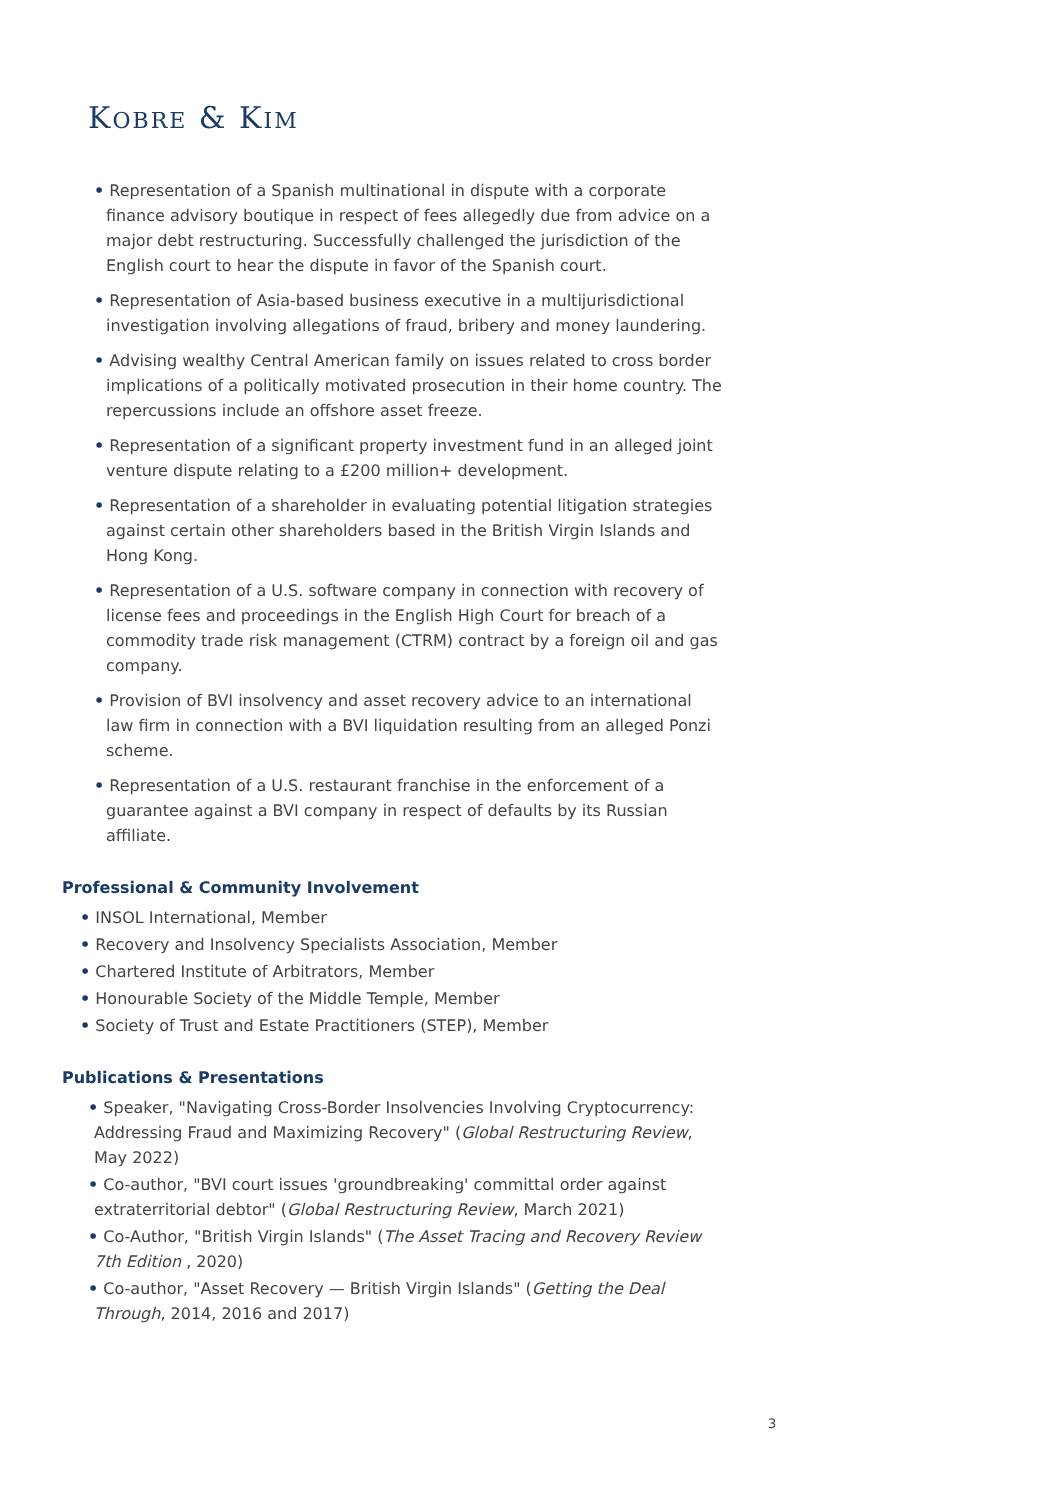KOBRE & KIM
• Representation of a Spanish multinational in dispute with a corporate finance advisory boutique in respect of fees allegedly due from advice on a major debt restructuring. Successfully challenged the jurisdiction of the English court to hear the dispute in favor of the Spanish court.
• Representation of Asia-based business executive in a multijurisdictional investigation involving allegations of fraud, bribery and money laundering.
• Advising wealthy Central American family on issues related to cross border implications of a politically motivated prosecution in their home country. The repercussions include an offshore asset freeze.
• Representation of a significant property investment fund in an alleged joint venture dispute relating to a £200 million+ development.
• Representation of a shareholder in evaluating potential litigation strategies against certain other shareholders based in the British Virgin Islands and Hong Kong.
• Representation of a U.S. software company in connection with recovery of license fees and proceedings in the English High Court for breach of a commodity trade risk management (CTRM) contract by a foreign oil and gas company.
• Provision of BVI insolvency and asset recovery advice to an international law firm in connection with a BVI liquidation resulting from an alleged Ponzi scheme.
• Representation of a U.S. restaurant franchise in the enforcement of a guarantee against a BVI company in respect of defaults by its Russian affiliate.
Professional & Community Involvement
• INSOL International, Member
• Recovery and Insolvency Specialists Association, Member
• Chartered Institute of Arbitrators, Member
• Honourable Society of the Middle Temple, Member
• Society of Trust and Estate Practitioners (STEP), Member
Publications & Presentations
• Speaker, "Navigating Cross-Border Insolvencies Involving Cryptocurrency: Addressing Fraud and Maximizing Recovery" (Global Restructuring Review, May 2022)
• Co-author, "BVI court issues 'groundbreaking' committal order against extraterritorial debtor" (Global Restructuring Review, March 2021)
• Co-Author, "British Virgin Islands" (The Asset Tracing and Recovery Review 7th Edition , 2020)
• Co-author, "Asset Recovery — British Virgin Islands" (Getting the Deal Through, 2014, 2016 and 2017)
3